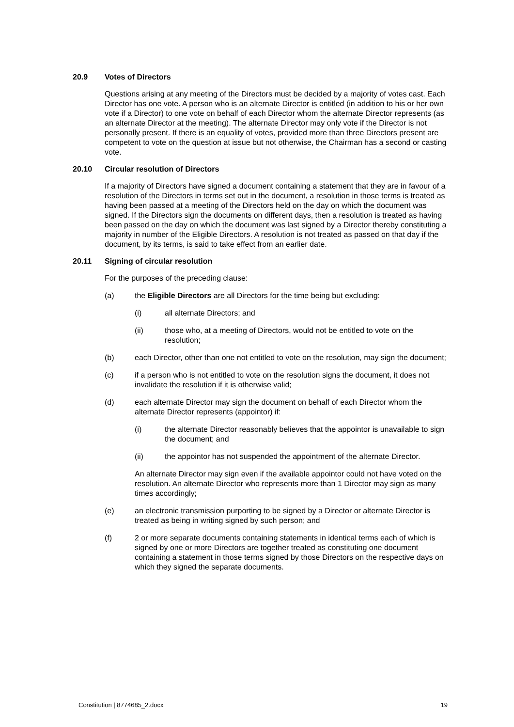20.9 Votes of Directors
Questions arising at any meeting of the Directors must be decided by a majority of votes cast. Each Director has one vote. A person who is an alternate Director is entitled (in addition to his or her own vote if a Director) to one vote on behalf of each Director whom the alternate Director represents (as an alternate Director at the meeting). The alternate Director may only vote if the Director is not personally present. If there is an equality of votes, provided more than three Directors present are competent to vote on the question at issue but not otherwise, the Chairman has a second or casting vote.
20.10 Circular resolution of Directors
If a majority of Directors have signed a document containing a statement that they are in favour of a resolution of the Directors in terms set out in the document, a resolution in those terms is treated as having been passed at a meeting of the Directors held on the day on which the document was signed. If the Directors sign the documents on different days, then a resolution is treated as having been passed on the day on which the document was last signed by a Director thereby constituting a majority in number of the Eligible Directors. A resolution is not treated as passed on that day if the document, by its terms, is said to take effect from an earlier date.
20.11 Signing of circular resolution
For the purposes of the preceding clause:
(a) the Eligible Directors are all Directors for the time being but excluding:
(i) all alternate Directors; and
(ii) those who, at a meeting of Directors, would not be entitled to vote on the resolution;
(b) each Director, other than one not entitled to vote on the resolution, may sign the document;
(c) if a person who is not entitled to vote on the resolution signs the document, it does not invalidate the resolution if it is otherwise valid;
(d) each alternate Director may sign the document on behalf of each Director whom the alternate Director represents (appointor) if:
(i) the alternate Director reasonably believes that the appointor is unavailable to sign the document; and
(ii) the appointor has not suspended the appointment of the alternate Director.
An alternate Director may sign even if the available appointor could not have voted on the resolution. An alternate Director who represents more than 1 Director may sign as many times accordingly;
(e) an electronic transmission purporting to be signed by a Director or alternate Director is treated as being in writing signed by such person; and
(f) 2 or more separate documents containing statements in identical terms each of which is signed by one or more Directors are together treated as constituting one document containing a statement in those terms signed by those Directors on the respective days on which they signed the separate documents.
Constitution | 8774685_2.docx 19